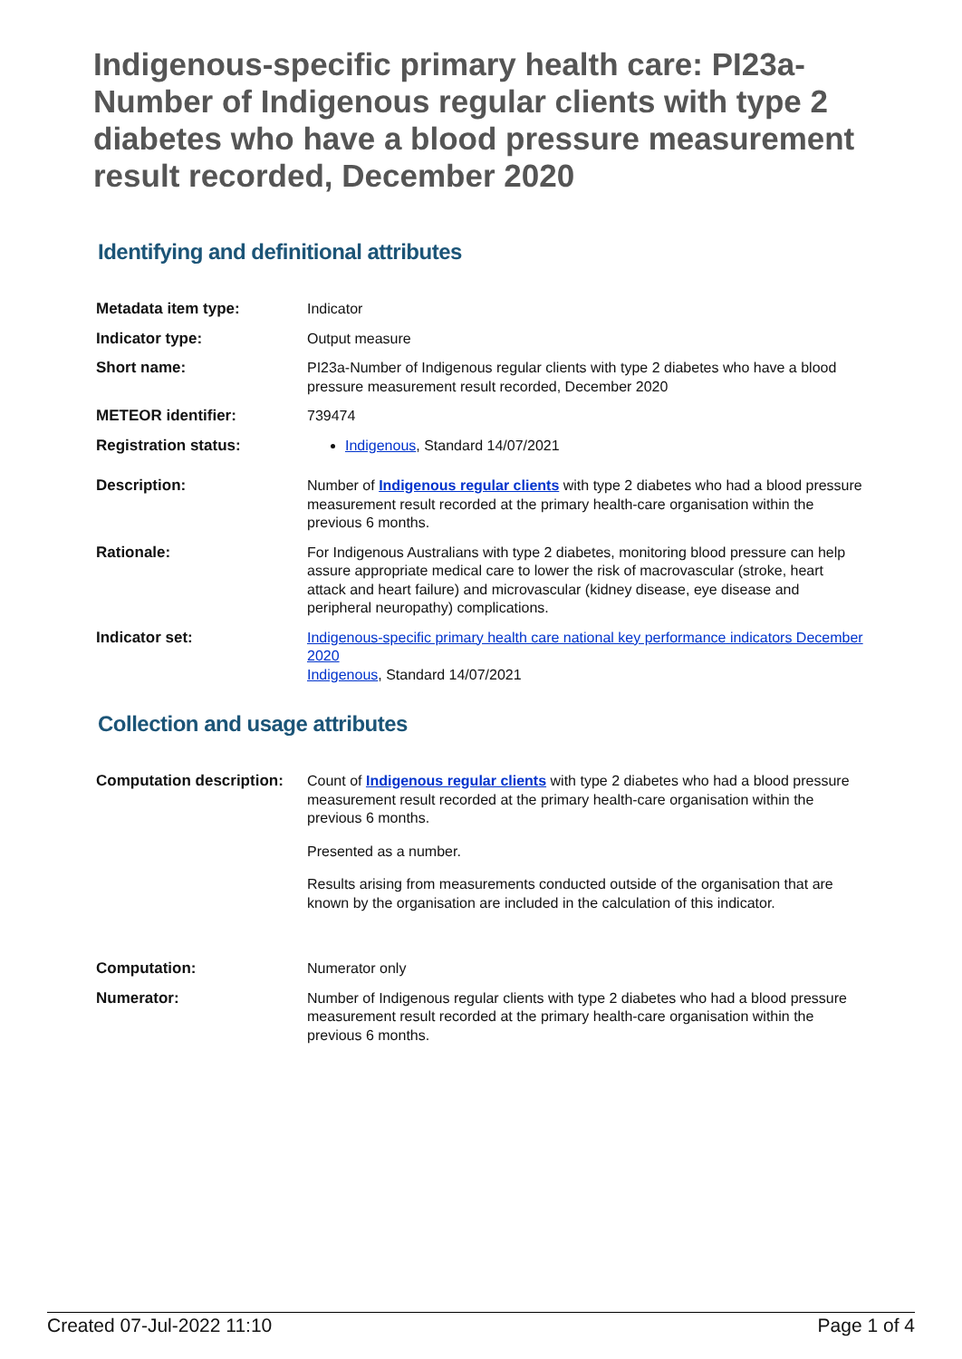Indigenous-specific primary health care: PI23a-Number of Indigenous regular clients with type 2 diabetes who have a blood pressure measurement result recorded, December 2020
Identifying and definitional attributes
| Metadata item type: | Indicator |
| Indicator type: | Output measure |
| Short name: | PI23a-Number of Indigenous regular clients with type 2 diabetes who have a blood pressure measurement result recorded, December 2020 |
| METEOR identifier: | 739474 |
| Registration status: | Indigenous , Standard 14/07/2021 |
| Description: | Number of Indigenous regular clients with type 2 diabetes who had a blood pressure measurement result recorded at the primary health-care organisation within the previous 6 months. |
| Rationale: | For Indigenous Australians with type 2 diabetes, monitoring blood pressure can help assure appropriate medical care to lower the risk of macrovascular (stroke, heart attack and heart failure) and microvascular (kidney disease, eye disease and peripheral neuropathy) complications. |
| Indicator set: | Indigenous-specific primary health care national key performance indicators December 2020 Indigenous , Standard 14/07/2021 |
Collection and usage attributes
| Computation description: | Count of Indigenous regular clients with type 2 diabetes who had a blood pressure measurement result recorded at the primary health-care organisation within the previous 6 months. Presented as a number. Results arising from measurements conducted outside of the organisation that are known by the organisation are included in the calculation of this indicator. |
| Computation: | Numerator only |
| Numerator: | Number of Indigenous regular clients with type 2 diabetes who had a blood pressure measurement result recorded at the primary health-care organisation within the previous 6 months. |
Created 07-Jul-2022 11:10 Page 1 of 4